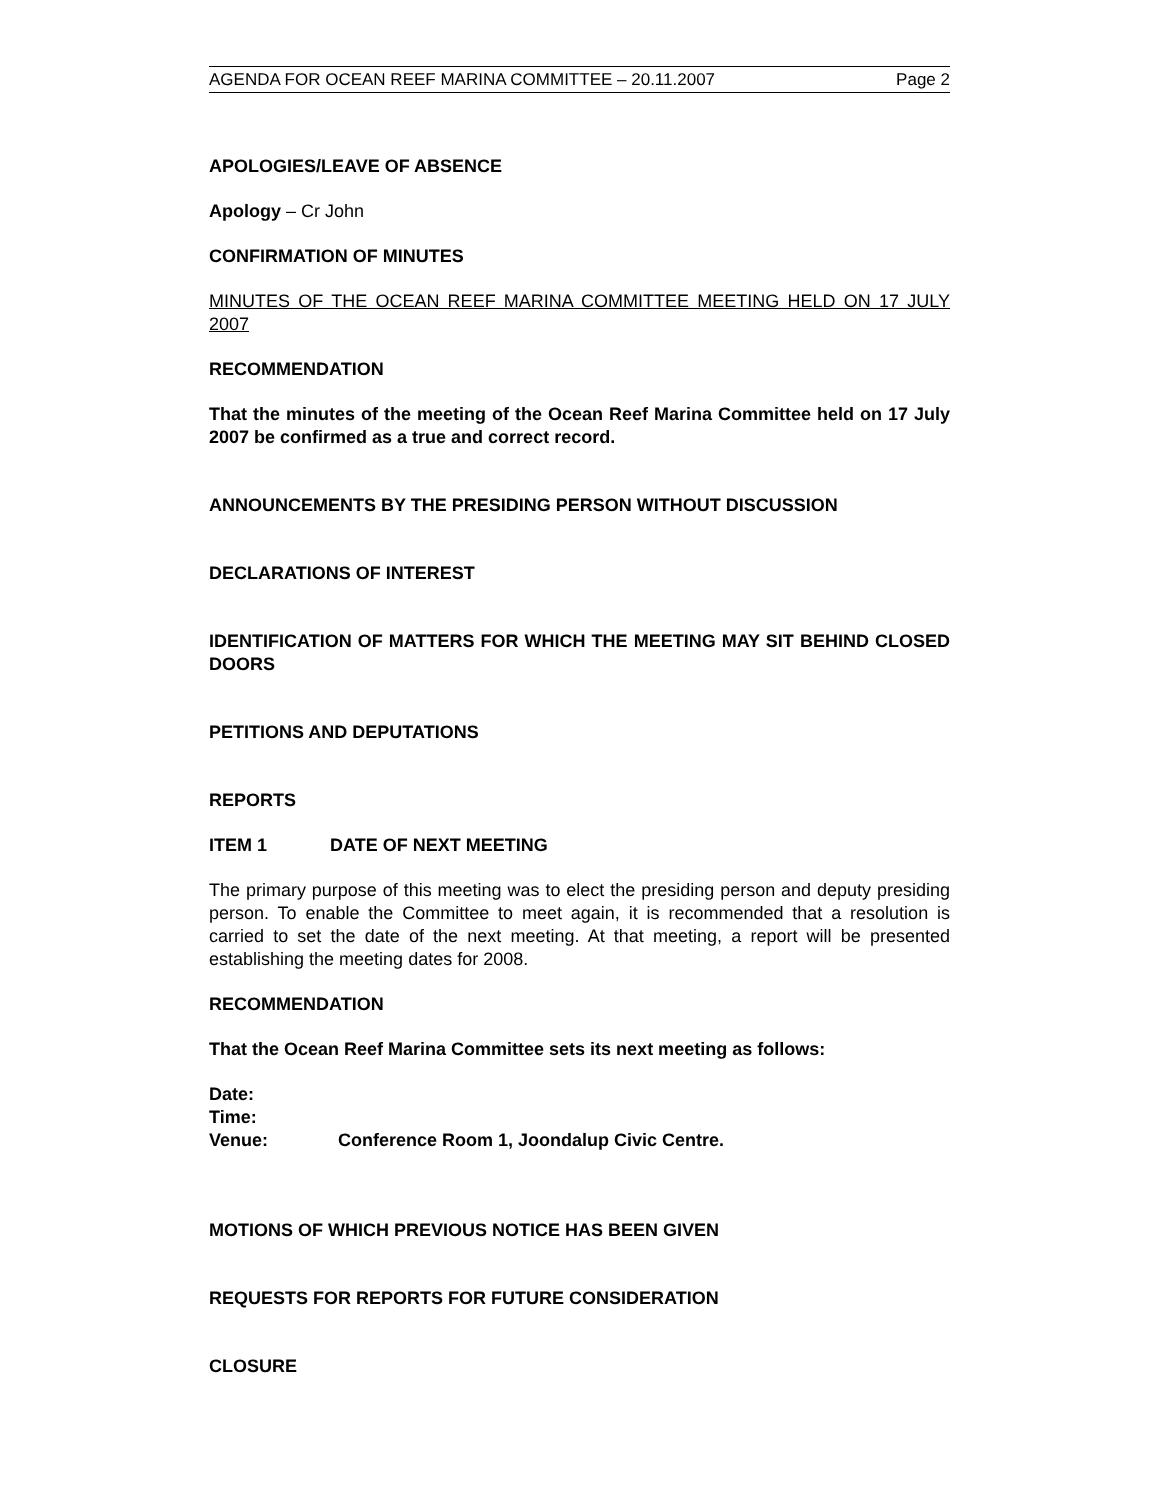AGENDA FOR OCEAN REEF MARINA COMMITTEE – 20.11.2007 Page 2
APOLOGIES/LEAVE OF ABSENCE
Apology – Cr John
CONFIRMATION OF MINUTES
MINUTES OF THE OCEAN REEF MARINA COMMITTEE MEETING HELD ON 17 JULY 2007
RECOMMENDATION
That the minutes of the meeting of the Ocean Reef Marina Committee held on 17 July 2007 be confirmed as a true and correct record.
ANNOUNCEMENTS BY THE PRESIDING PERSON WITHOUT DISCUSSION
DECLARATIONS OF INTEREST
IDENTIFICATION OF MATTERS FOR WHICH THE MEETING MAY SIT BEHIND CLOSED DOORS
PETITIONS AND DEPUTATIONS
REPORTS
ITEM 1 DATE OF NEXT MEETING
The primary purpose of this meeting was to elect the presiding person and deputy presiding person. To enable the Committee to meet again, it is recommended that a resolution is carried to set the date of the next meeting. At that meeting, a report will be presented establishing the meeting dates for 2008.
RECOMMENDATION
That the Ocean Reef Marina Committee sets its next meeting as follows:
Date:
Time:
Venue: Conference Room 1, Joondalup Civic Centre.
MOTIONS OF WHICH PREVIOUS NOTICE HAS BEEN GIVEN
REQUESTS FOR REPORTS FOR FUTURE CONSIDERATION
CLOSURE